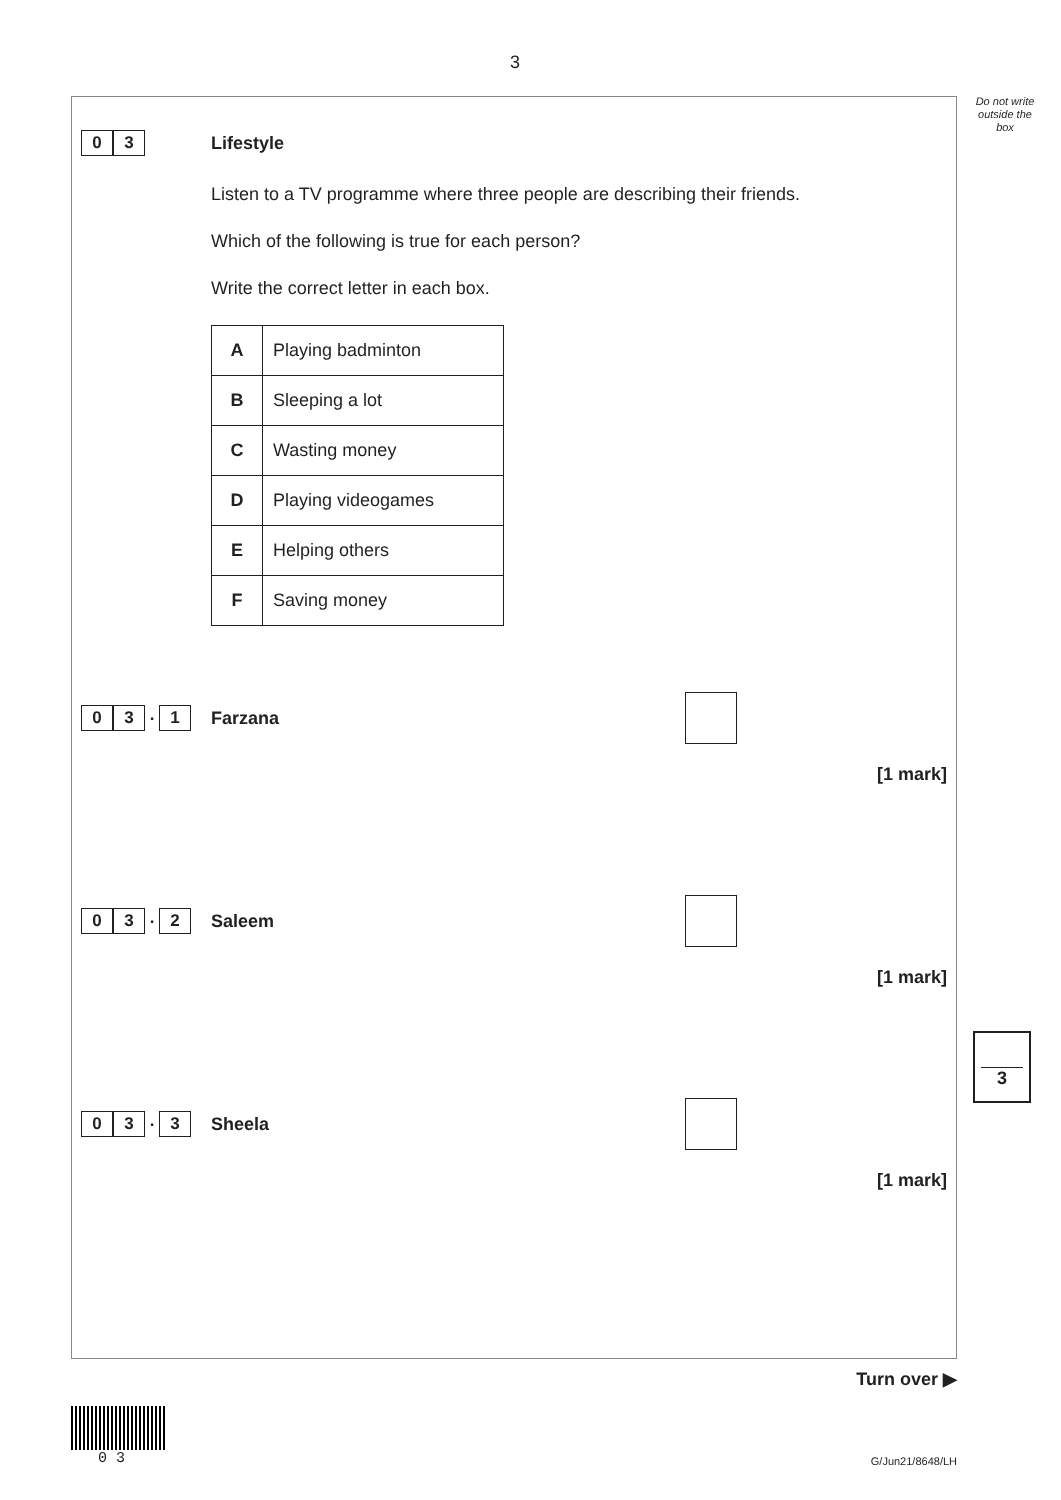3
Do not write outside the box
0 3
Lifestyle
Listen to a TV programme where three people are describing their friends.
Which of the following is true for each person?
Write the correct letter in each box.
| A | Playing badminton |
| B | Sleeping a lot |
| C | Wasting money |
| D | Playing videogames |
| E | Helping others |
| F | Saving money |
0 3. 1
Farzana
[1 mark]
0 3. 2
Saleem
[1 mark]
0 3. 3
Sheela
[1 mark]
3
Turn over ▶
0 3
G/Jun21/8648/LH